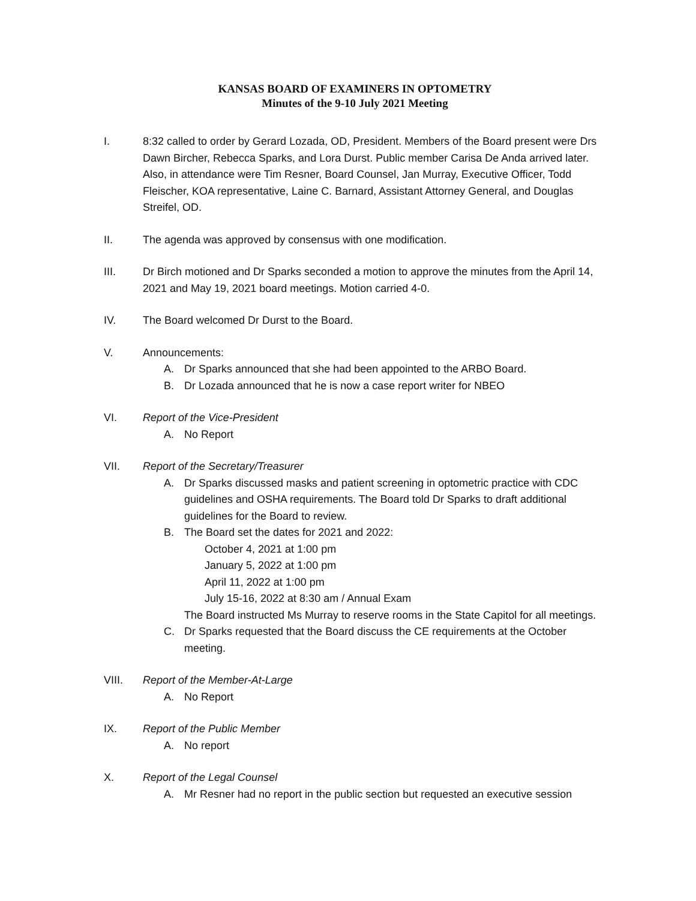KANSAS BOARD OF EXAMINERS IN OPTOMETRY
Minutes of the 9-10 July 2021 Meeting
I. 8:32 called to order by Gerard Lozada, OD, President. Members of the Board present were Drs Dawn Bircher, Rebecca Sparks, and Lora Durst. Public member Carisa De Anda arrived later. Also, in attendance were Tim Resner, Board Counsel, Jan Murray, Executive Officer, Todd Fleischer, KOA representative, Laine C. Barnard, Assistant Attorney General, and Douglas Streifel, OD.
II. The agenda was approved by consensus with one modification.
III. Dr Birch motioned and Dr Sparks seconded a motion to approve the minutes from the April 14, 2021 and May 19, 2021 board meetings. Motion carried 4-0.
IV. The Board welcomed Dr Durst to the Board.
V. Announcements:
A. Dr Sparks announced that she had been appointed to the ARBO Board.
B. Dr Lozada announced that he is now a case report writer for NBEO
VI. Report of the Vice-President
A. No Report
VII. Report of the Secretary/Treasurer
A. Dr Sparks discussed masks and patient screening in optometric practice with CDC guidelines and OSHA requirements. The Board told Dr Sparks to draft additional guidelines for the Board to review.
B. The Board set the dates for 2021 and 2022:
October 4, 2021 at 1:00 pm
January 5, 2022 at 1:00 pm
April 11, 2022 at 1:00 pm
July 15-16, 2022 at 8:30 am / Annual Exam
The Board instructed Ms Murray to reserve rooms in the State Capitol for all meetings.
C. Dr Sparks requested that the Board discuss the CE requirements at the October meeting.
VIII. Report of the Member-At-Large
A. No Report
IX. Report of the Public Member
A. No report
X. Report of the Legal Counsel
A. Mr Resner had no report in the public section but requested an executive session